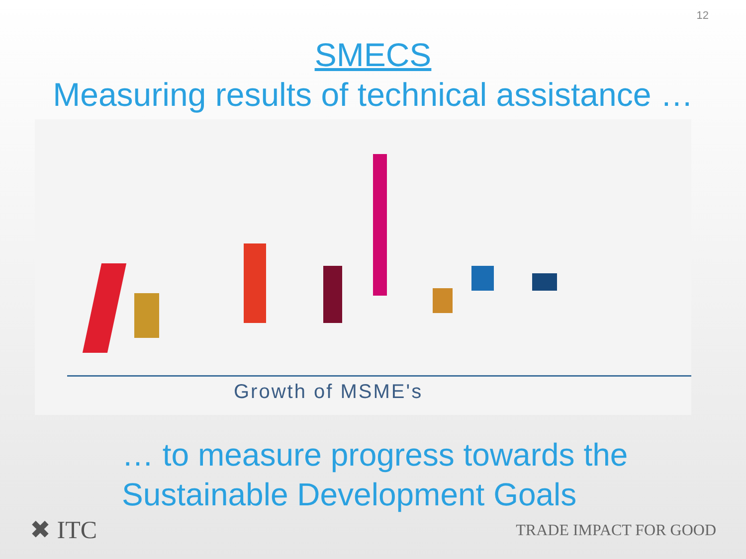12
SMECS
Measuring results of technical assistance …
Growth of MSME's
… to measure progress towards the
Sustainable Development Goals
✖ ITC TRADE IMPACT FOR GOOD